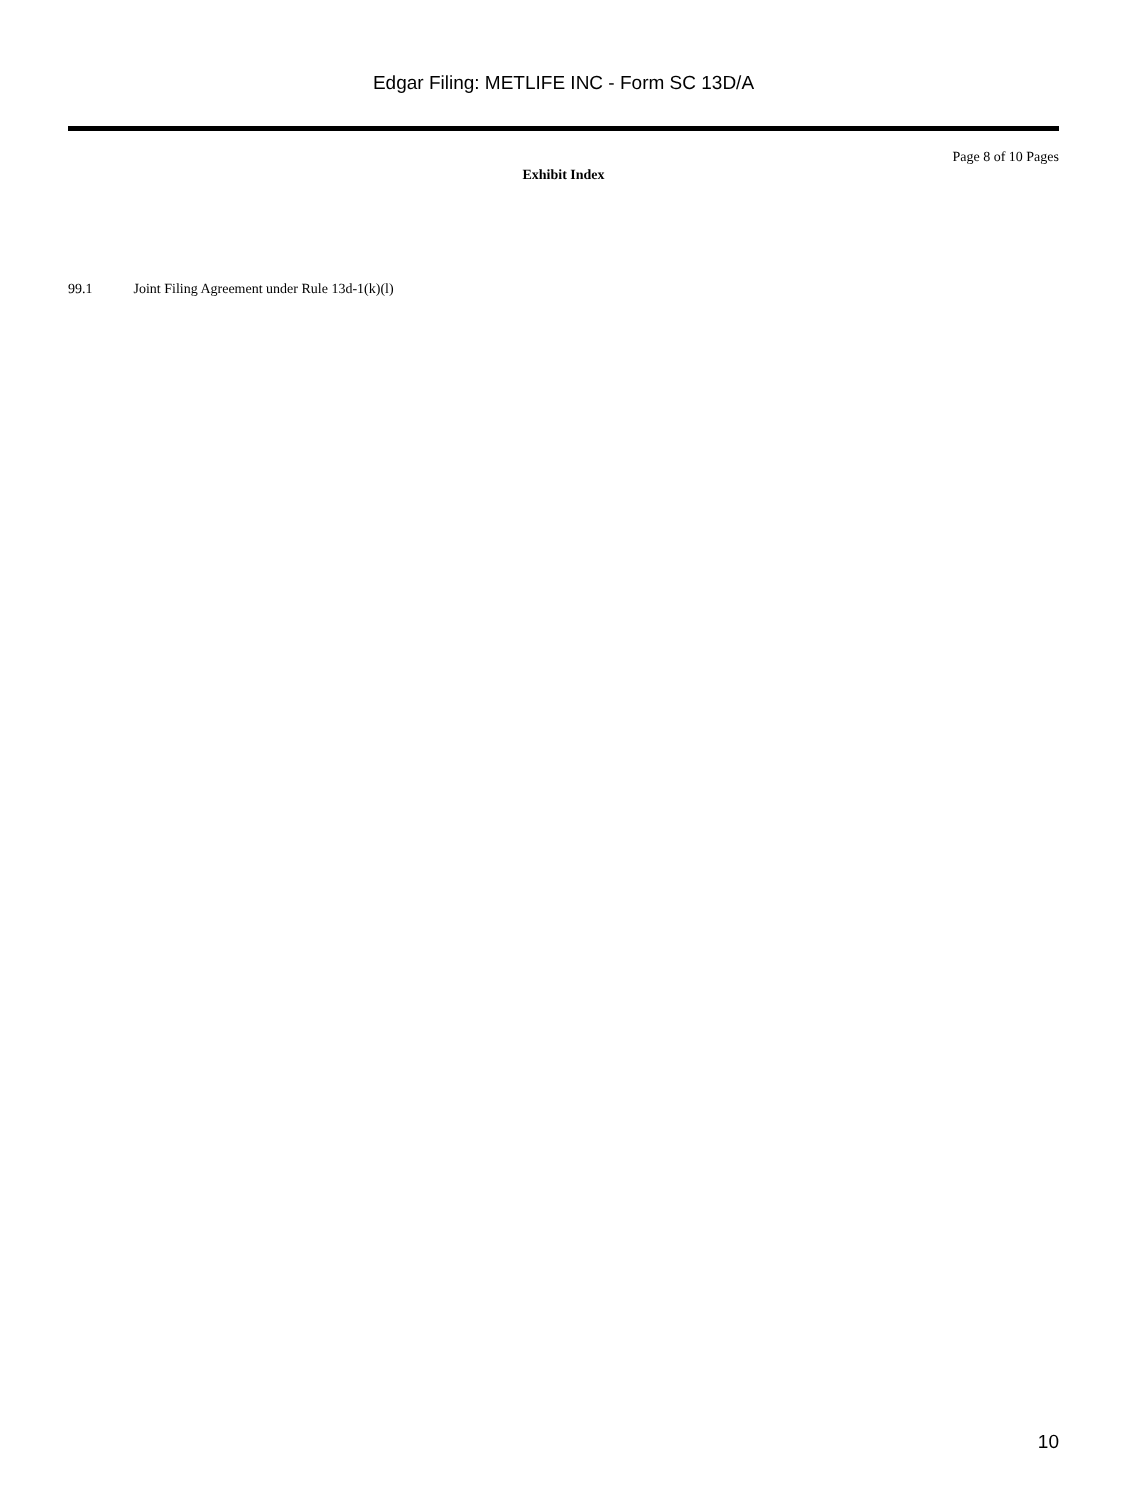Edgar Filing: METLIFE INC - Form SC 13D/A
Page 8 of 10 Pages
Exhibit Index
99.1 Joint Filing Agreement under Rule 13d-1(k)(l)
10